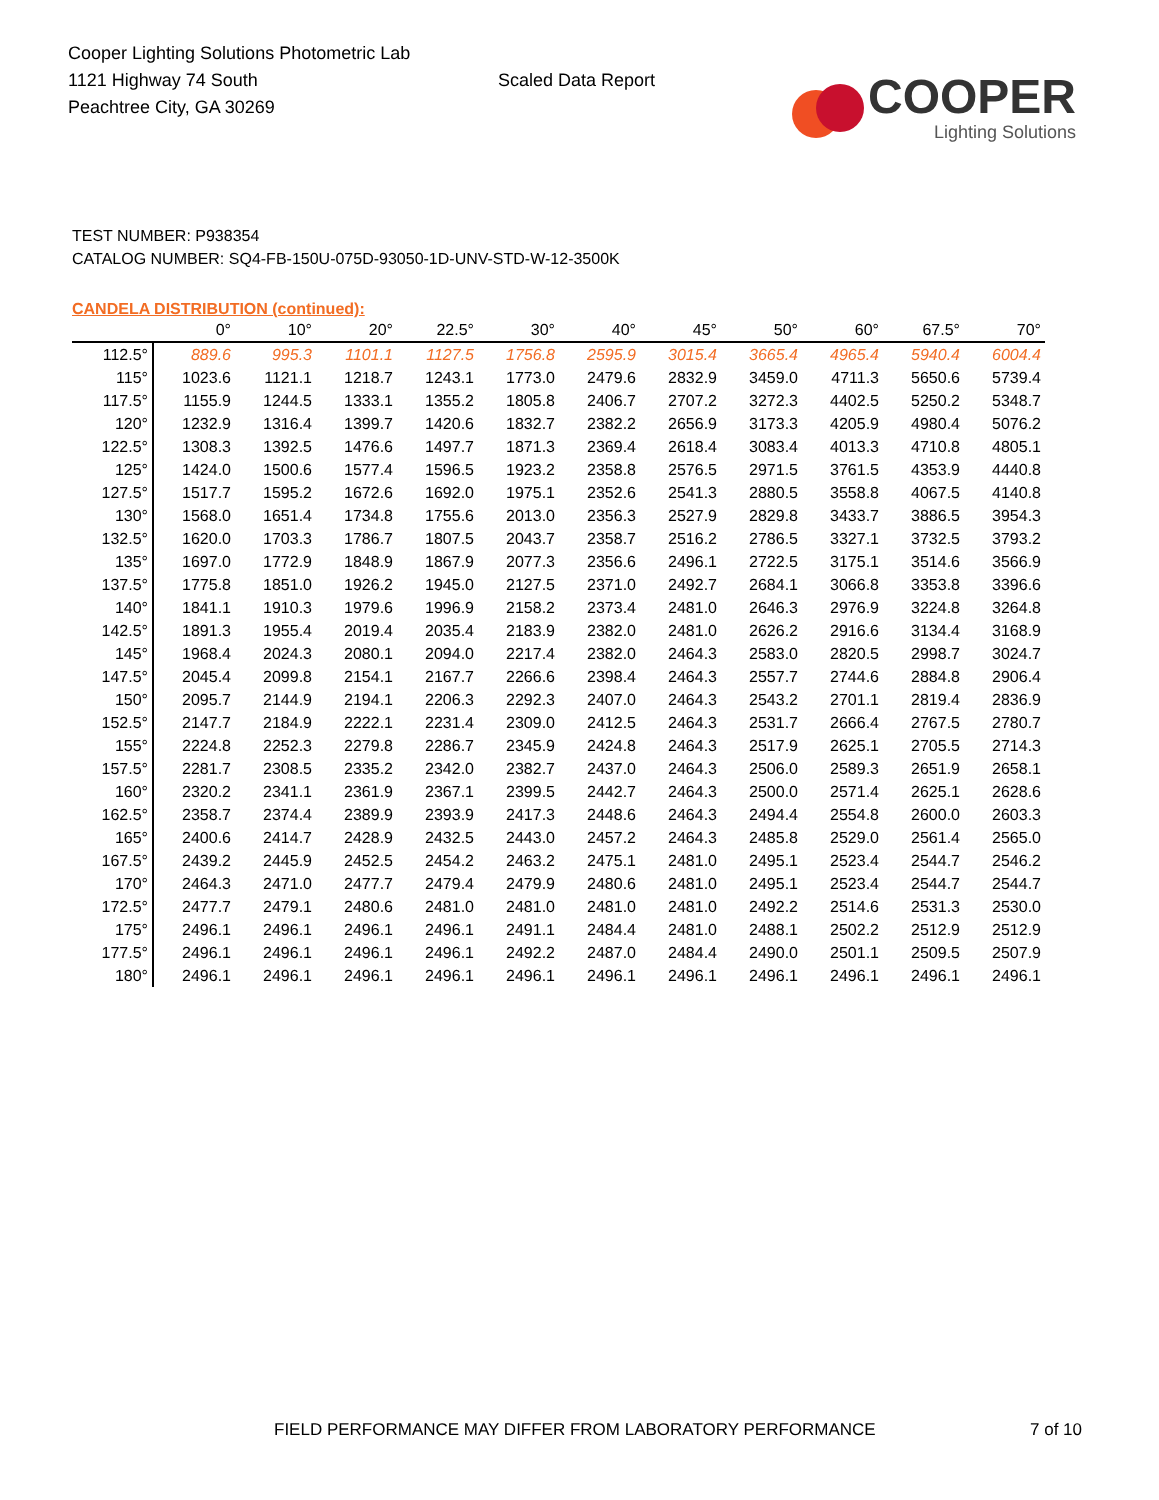Cooper Lighting Solutions Photometric Lab
1121 Highway 74 South
Peachtree City, GA 30269
Scaled Data Report
COOPER
Lighting Solutions
TEST NUMBER: P938354
CATALOG NUMBER: SQ4-FB-150U-075D-93050-1D-UNV-STD-W-12-3500K
CANDELA DISTRIBUTION (continued):
| | 0° | 10° | 20° | 22.5° | 30° | 40° | 45° | 50° | 60° | 67.5° | 70° |
| --- | --- | --- | --- | --- | --- | --- | --- | --- | --- | --- | --- |
| 112.5° | 889.6 | 995.3 | 1101.1 | 1127.5 | 1756.8 | 2595.9 | 3015.4 | 3665.4 | 4965.4 | 5940.4 | 6004.4 |
| 115° | 1023.6 | 1121.1 | 1218.7 | 1243.1 | 1773.0 | 2479.6 | 2832.9 | 3459.0 | 4711.3 | 5650.6 | 5739.4 |
| 117.5° | 1155.9 | 1244.5 | 1333.1 | 1355.2 | 1805.8 | 2406.7 | 2707.2 | 3272.3 | 4402.5 | 5250.2 | 5348.7 |
| 120° | 1232.9 | 1316.4 | 1399.7 | 1420.6 | 1832.7 | 2382.2 | 2656.9 | 3173.3 | 4205.9 | 4980.4 | 5076.2 |
| 122.5° | 1308.3 | 1392.5 | 1476.6 | 1497.7 | 1871.3 | 2369.4 | 2618.4 | 3083.4 | 4013.3 | 4710.8 | 4805.1 |
| 125° | 1424.0 | 1500.6 | 1577.4 | 1596.5 | 1923.2 | 2358.8 | 2576.5 | 2971.5 | 3761.5 | 4353.9 | 4440.8 |
| 127.5° | 1517.7 | 1595.2 | 1672.6 | 1692.0 | 1975.1 | 2352.6 | 2541.3 | 2880.5 | 3558.8 | 4067.5 | 4140.8 |
| 130° | 1568.0 | 1651.4 | 1734.8 | 1755.6 | 2013.0 | 2356.3 | 2527.9 | 2829.8 | 3433.7 | 3886.5 | 3954.3 |
| 132.5° | 1620.0 | 1703.3 | 1786.7 | 1807.5 | 2043.7 | 2358.7 | 2516.2 | 2786.5 | 3327.1 | 3732.5 | 3793.2 |
| 135° | 1697.0 | 1772.9 | 1848.9 | 1867.9 | 2077.3 | 2356.6 | 2496.1 | 2722.5 | 3175.1 | 3514.6 | 3566.9 |
| 137.5° | 1775.8 | 1851.0 | 1926.2 | 1945.0 | 2127.5 | 2371.0 | 2492.7 | 2684.1 | 3066.8 | 3353.8 | 3396.6 |
| 140° | 1841.1 | 1910.3 | 1979.6 | 1996.9 | 2158.2 | 2373.4 | 2481.0 | 2646.3 | 2976.9 | 3224.8 | 3264.8 |
| 142.5° | 1891.3 | 1955.4 | 2019.4 | 2035.4 | 2183.9 | 2382.0 | 2481.0 | 2626.2 | 2916.6 | 3134.4 | 3168.9 |
| 145° | 1968.4 | 2024.3 | 2080.1 | 2094.0 | 2217.4 | 2382.0 | 2464.3 | 2583.0 | 2820.5 | 2998.7 | 3024.7 |
| 147.5° | 2045.4 | 2099.8 | 2154.1 | 2167.7 | 2266.6 | 2398.4 | 2464.3 | 2557.7 | 2744.6 | 2884.8 | 2906.4 |
| 150° | 2095.7 | 2144.9 | 2194.1 | 2206.3 | 2292.3 | 2407.0 | 2464.3 | 2543.2 | 2701.1 | 2819.4 | 2836.9 |
| 152.5° | 2147.7 | 2184.9 | 2222.1 | 2231.4 | 2309.0 | 2412.5 | 2464.3 | 2531.7 | 2666.4 | 2767.5 | 2780.7 |
| 155° | 2224.8 | 2252.3 | 2279.8 | 2286.7 | 2345.9 | 2424.8 | 2464.3 | 2517.9 | 2625.1 | 2705.5 | 2714.3 |
| 157.5° | 2281.7 | 2308.5 | 2335.2 | 2342.0 | 2382.7 | 2437.0 | 2464.3 | 2506.0 | 2589.3 | 2651.9 | 2658.1 |
| 160° | 2320.2 | 2341.1 | 2361.9 | 2367.1 | 2399.5 | 2442.7 | 2464.3 | 2500.0 | 2571.4 | 2625.1 | 2628.6 |
| 162.5° | 2358.7 | 2374.4 | 2389.9 | 2393.9 | 2417.3 | 2448.6 | 2464.3 | 2494.4 | 2554.8 | 2600.0 | 2603.3 |
| 165° | 2400.6 | 2414.7 | 2428.9 | 2432.5 | 2443.0 | 2457.2 | 2464.3 | 2485.8 | 2529.0 | 2561.4 | 2565.0 |
| 167.5° | 2439.2 | 2445.9 | 2452.5 | 2454.2 | 2463.2 | 2475.1 | 2481.0 | 2495.1 | 2523.4 | 2544.7 | 2546.2 |
| 170° | 2464.3 | 2471.0 | 2477.7 | 2479.4 | 2479.9 | 2480.6 | 2481.0 | 2495.1 | 2523.4 | 2544.7 | 2544.7 |
| 172.5° | 2477.7 | 2479.1 | 2480.6 | 2481.0 | 2481.0 | 2481.0 | 2481.0 | 2492.2 | 2514.6 | 2531.3 | 2530.0 |
| 175° | 2496.1 | 2496.1 | 2496.1 | 2496.1 | 2491.1 | 2484.4 | 2481.0 | 2488.1 | 2502.2 | 2512.9 | 2512.9 |
| 177.5° | 2496.1 | 2496.1 | 2496.1 | 2496.1 | 2492.2 | 2487.0 | 2484.4 | 2490.0 | 2501.1 | 2509.5 | 2507.9 |
| 180° | 2496.1 | 2496.1 | 2496.1 | 2496.1 | 2496.1 | 2496.1 | 2496.1 | 2496.1 | 2496.1 | 2496.1 | 2496.1 |
FIELD PERFORMANCE MAY DIFFER FROM LABORATORY PERFORMANCE
7 of 10